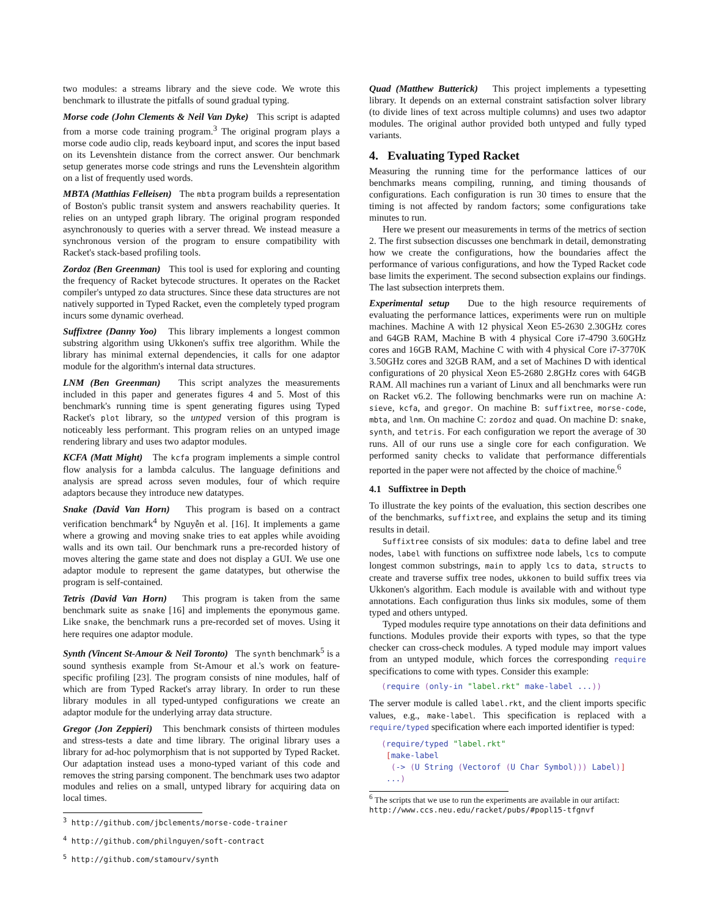two modules: a streams library and the sieve code. We wrote this benchmark to illustrate the pitfalls of sound gradual typing.
Morse code (John Clements & Neil Van Dyke) This script is adapted from a morse code training program.<sup>3</sup> The original program plays a morse code audio clip, reads keyboard input, and scores the input based on its Levenshtein distance from the correct answer. Our benchmark setup generates morse code strings and runs the Levenshtein algorithm on a list of frequently used words.
MBTA (Matthias Felleisen) The mbta program builds a representation of Boston's public transit system and answers reachability queries. It relies on an untyped graph library. The original program responded asynchronously to queries with a server thread. We instead measure a synchronous version of the program to ensure compatibility with Racket's stack-based profiling tools.
Zordoz (Ben Greenman) This tool is used for exploring and counting the frequency of Racket bytecode structures. It operates on the Racket compiler's untyped zo data structures. Since these data structures are not natively supported in Typed Racket, even the completely typed program incurs some dynamic overhead.
Suffixtree (Danny Yoo) This library implements a longest common substring algorithm using Ukkonen's suffix tree algorithm. While the library has minimal external dependencies, it calls for one adaptor module for the algorithm's internal data structures.
LNM (Ben Greenman) This script analyzes the measurements included in this paper and generates figures 4 and 5. Most of this benchmark's running time is spent generating figures using Typed Racket's plot library, so the untyped version of this program is noticeably less performant. This program relies on an untyped image rendering library and uses two adaptor modules.
KCFA (Matt Might) The kcfa program implements a simple control flow analysis for a lambda calculus. The language definitions and analysis are spread across seven modules, four of which require adaptors because they introduce new datatypes.
Snake (David Van Horn) This program is based on a contract verification benchmark<sup>4</sup> by Nguyễn et al. [16]. It implements a game where a growing and moving snake tries to eat apples while avoiding walls and its own tail. Our benchmark runs a pre-recorded history of moves altering the game state and does not display a GUI. We use one adaptor module to represent the game datatypes, but otherwise the program is self-contained.
Tetris (David Van Horn) This program is taken from the same benchmark suite as snake [16] and implements the eponymous game. Like snake, the benchmark runs a pre-recorded set of moves. Using it here requires one adaptor module.
Synth (Vincent St-Amour & Neil Toronto) The synth benchmark<sup>5</sup> is a sound synthesis example from St-Amour et al.'s work on feature-specific profiling [23]. The program consists of nine modules, half of which are from Typed Racket's array library. In order to run these library modules in all typed-untyped configurations we create an adaptor module for the underlying array data structure.
Gregor (Jon Zeppieri) This benchmark consists of thirteen modules and stress-tests a date and time library. The original library uses a library for ad-hoc polymorphism that is not supported by Typed Racket. Our adaptation instead uses a mono-typed variant of this code and removes the string parsing component. The benchmark uses two adaptor modules and relies on a small, untyped library for acquiring data on local times.
<sup>3</sup> http://github.com/jbclements/morse-code-trainer
<sup>4</sup> http://github.com/philnguyen/soft-contract
<sup>5</sup> http://github.com/stamourv/synth
Quad (Matthew Butterick) This project implements a typesetting library. It depends on an external constraint satisfaction solver library (to divide lines of text across multiple columns) and uses two adaptor modules. The original author provided both untyped and fully typed variants.
4. Evaluating Typed Racket
Measuring the running time for the performance lattices of our benchmarks means compiling, running, and timing thousands of configurations. Each configuration is run 30 times to ensure that the timing is not affected by random factors; some configurations take minutes to run.
Here we present our measurements in terms of the metrics of section 2. The first subsection discusses one benchmark in detail, demonstrating how we create the configurations, how the boundaries affect the performance of various configurations, and how the Typed Racket code base limits the experiment. The second subsection explains our findings. The last subsection interprets them.
Experimental setup Due to the high resource requirements of evaluating the performance lattices, experiments were run on multiple machines. Machine A with 12 physical Xeon E5-2630 2.30GHz cores and 64GB RAM, Machine B with 4 physical Core i7-4790 3.60GHz cores and 16GB RAM, Machine C with with 4 physical Core i7-3770K 3.50GHz cores and 32GB RAM, and a set of Machines D with identical configurations of 20 physical Xeon E5-2680 2.8GHz cores with 64GB RAM. All machines run a variant of Linux and all benchmarks were run on Racket v6.2. The following benchmarks were run on machine A: sieve, kcfa, and gregor. On machine B: suffixtree, morse-code, mbta, and lnm. On machine C: zordoz and quad. On machine D: snake, synth, and tetris. For each configuration we report the average of 30 runs. All of our runs use a single core for each configuration. We performed sanity checks to validate that performance differentials reported in the paper were not affected by the choice of machine.<sup>6</sup>
4.1 Suffixtree in Depth
To illustrate the key points of the evaluation, this section describes one of the benchmarks, suffixtree, and explains the setup and its timing results in detail.
Suffixtree consists of six modules: data to define label and tree nodes, label with functions on suffixtree node labels, lcs to compute longest common substrings, main to apply lcs to data, structs to create and traverse suffix tree nodes, ukkonen to build suffix trees via Ukkonen's algorithm. Each module is available with and without type annotations. Each configuration thus links six modules, some of them typed and others untyped.
Typed modules require type annotations on their data definitions and functions. Modules provide their exports with types, so that the type checker can cross-check modules. A typed module may import values from an untyped module, which forces the corresponding require specifications to come with types. Consider this example:
(require (only-in "label.rkt" make-label ...))
The server module is called label.rkt, and the client imports specific values, e.g., make-label. This specification is replaced with a require/typed specification where each imported identifier is typed:
(require/typed "label.rkt"
 [make-label
  (-> (U String (Vectorof (U Char Symbol))) Label)]
 ...)
<sup>6</sup> The scripts that we use to run the experiments are available in our artifact: http://www.ccs.neu.edu/racket/pubs/#popl15-tfgnvf